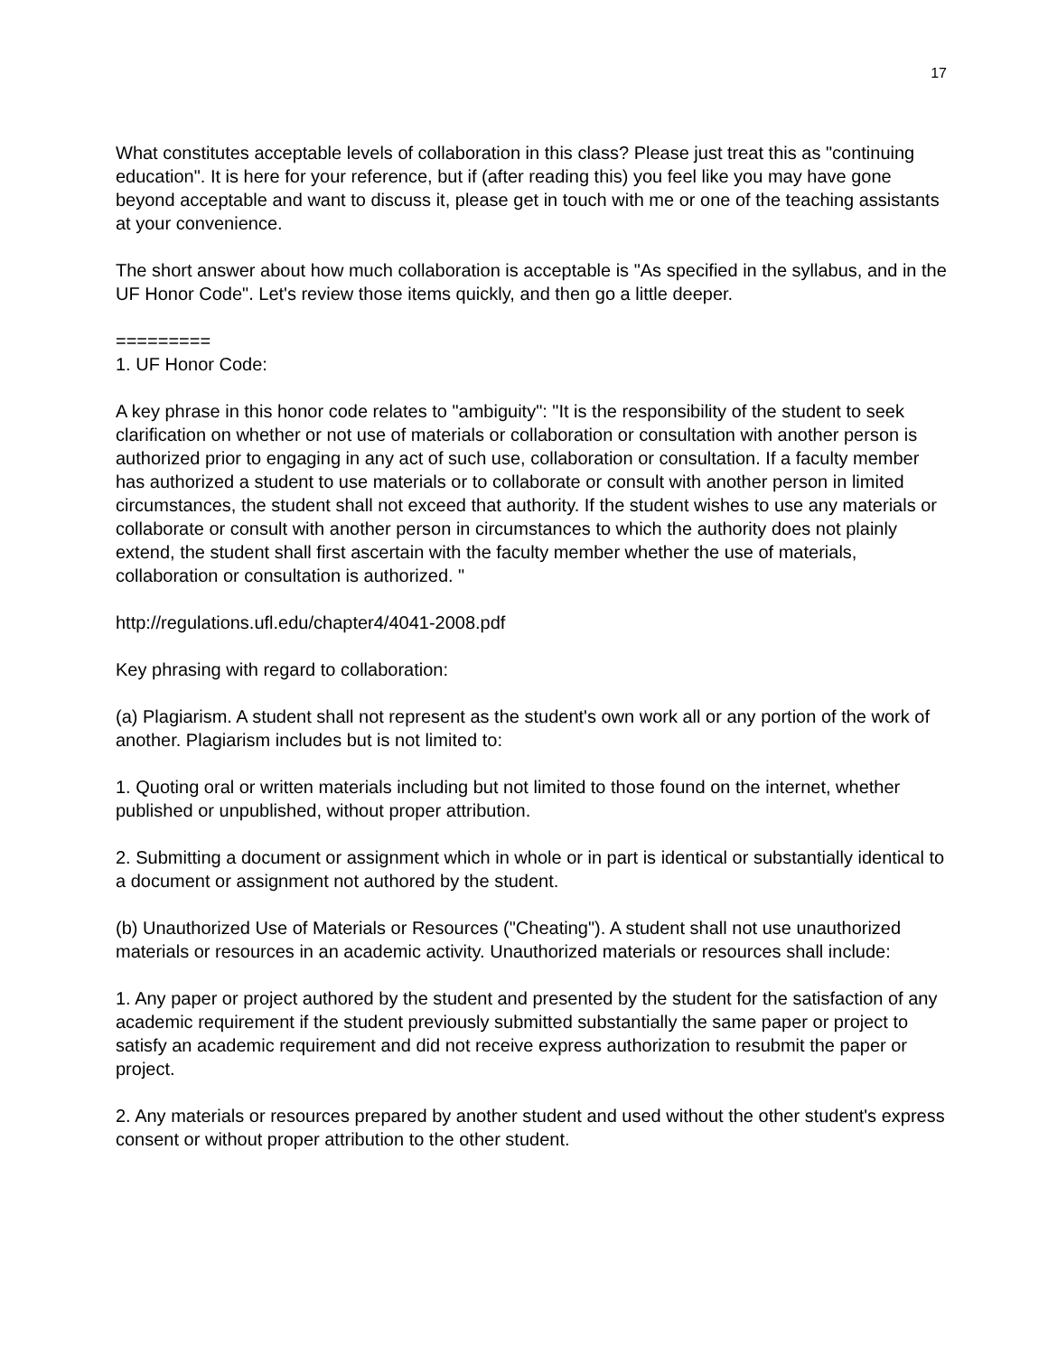17
What constitutes acceptable levels of collaboration in this class? Please just treat this as "continuing education". It is here for your reference, but if (after reading this) you feel like you may have gone beyond acceptable and want to discuss it, please get in touch with me or one of the teaching assistants at your convenience.
The short answer about how much collaboration is acceptable is "As specified in the syllabus, and in the UF Honor Code". Let's review those items quickly, and then go a little deeper.
=========
1. UF Honor Code:
A key phrase in this honor code relates to "ambiguity": "It is the responsibility of the student to seek clarification on whether or not use of materials or collaboration or consultation with another person is authorized prior to engaging in any act of such use, collaboration or consultation. If a faculty member has authorized a student to use materials or to collaborate or consult with another person in limited circumstances, the student shall not exceed that authority. If the student wishes to use any materials or collaborate or consult with another person in circumstances to which the authority does not plainly extend, the student shall first ascertain with the faculty member whether the use of materials, collaboration or consultation is authorized. "
http://regulations.ufl.edu/chapter4/4041-2008.pdf
Key phrasing with regard to collaboration:
(a) Plagiarism. A student shall not represent as the student's own work all or any portion of the work of another. Plagiarism includes but is not limited to:
1. Quoting oral or written materials including but not limited to those found on the internet, whether published or unpublished, without proper attribution.
2. Submitting a document or assignment which in whole or in part is identical or substantially identical to a document or assignment not authored by the student.
(b) Unauthorized Use of Materials or Resources ("Cheating"). A student shall not use unauthorized materials or resources in an academic activity. Unauthorized materials or resources shall include:
1. Any paper or project authored by the student and presented by the student for the satisfaction of any academic requirement if the student previously submitted substantially the same paper or project to satisfy an academic requirement and did not receive express authorization to resubmit the paper or project.
2. Any materials or resources prepared by another student and used without the other student's express consent or without proper attribution to the other student.